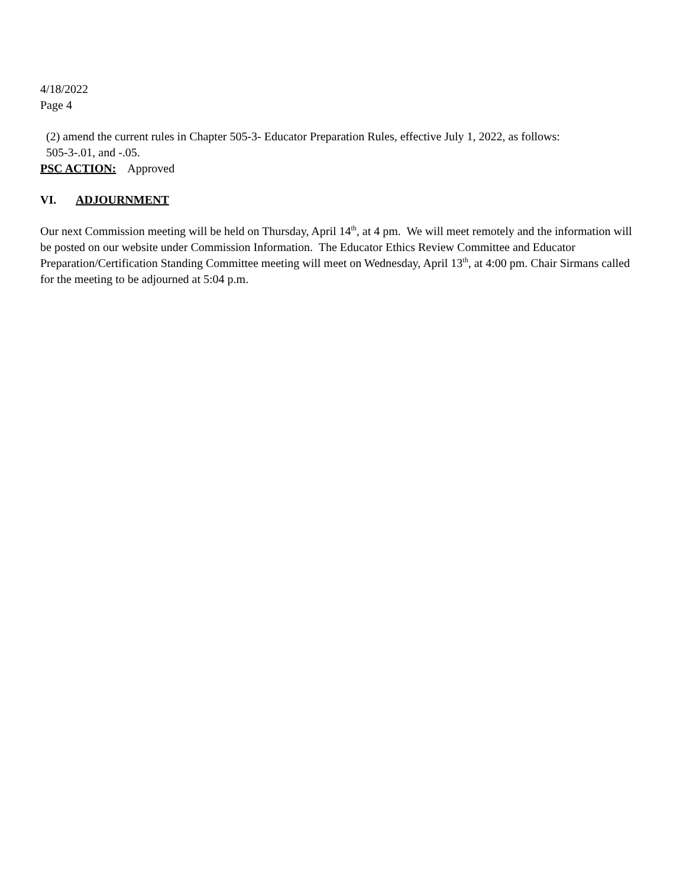4/18/2022
Page 4
(2) amend the current rules in Chapter 505-3- Educator Preparation Rules, effective July 1, 2022, as follows:
505-3-.01, and -.05.
PSC ACTION: Approved
VI. ADJOURNMENT
Our next Commission meeting will be held on Thursday, April 14<sup>th</sup>, at 4 pm. We will meet remotely and the information will be posted on our website under Commission Information. The Educator Ethics Review Committee and Educator Preparation/Certification Standing Committee meeting will meet on Wednesday, April 13<sup>th</sup>, at 4:00 pm. Chair Sirmans called for the meeting to be adjourned at 5:04 p.m.